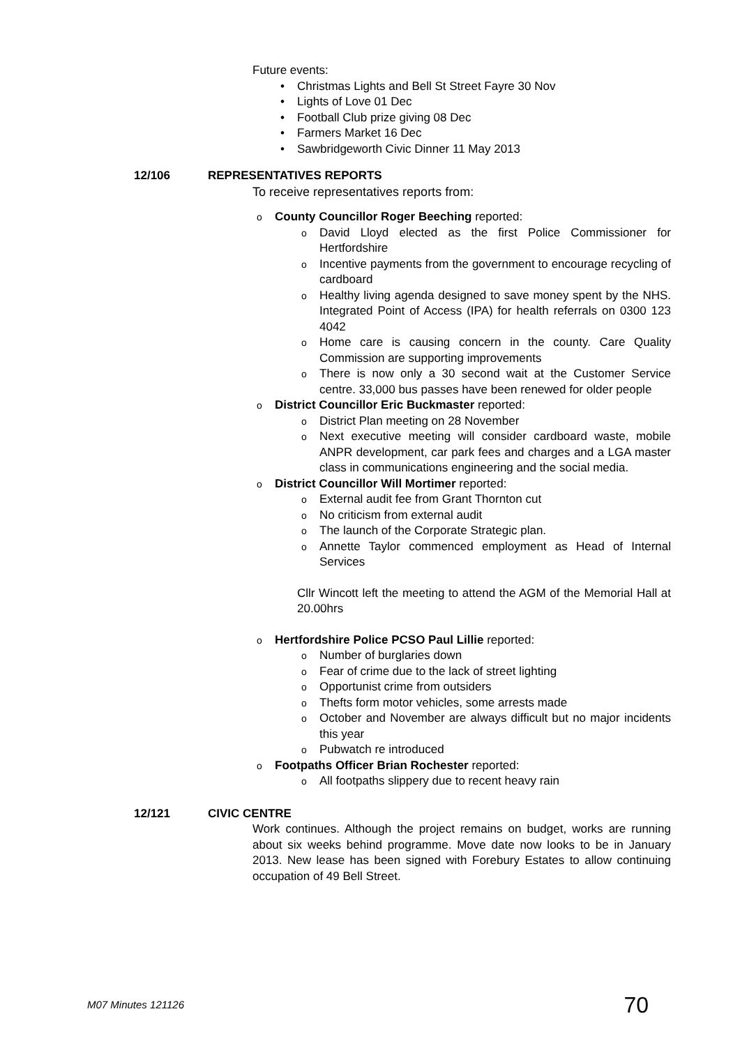Future events:
• Christmas Lights and Bell St Street Fayre 30 Nov
• Lights of Love 01 Dec
• Football Club prize giving 08 Dec
• Farmers Market 16 Dec
• Sawbridgeworth Civic Dinner 11 May 2013
12/106 REPRESENTATIVES REPORTS
To receive representatives reports from:
o County Councillor Roger Beeching reported:
o David Lloyd elected as the first Police Commissioner for Hertfordshire
o Incentive payments from the government to encourage recycling of cardboard
o Healthy living agenda designed to save money spent by the NHS. Integrated Point of Access (IPA) for health referrals on 0300 123 4042
o Home care is causing concern in the county. Care Quality Commission are supporting improvements
o There is now only a 30 second wait at the Customer Service centre. 33,000 bus passes have been renewed for older people
o District Councillor Eric Buckmaster reported:
o District Plan meeting on 28 November
o Next executive meeting will consider cardboard waste, mobile ANPR development, car park fees and charges and a LGA master class in communications engineering and the social media.
o District Councillor Will Mortimer reported:
o External audit fee from Grant Thornton cut
o No criticism from external audit
o The launch of the Corporate Strategic plan.
o Annette Taylor commenced employment as Head of Internal Services
Cllr Wincott left the meeting to attend the AGM of the Memorial Hall at 20.00hrs
o Hertfordshire Police PCSO Paul Lillie reported:
o Number of burglaries down
o Fear of crime due to the lack of street lighting
o Opportunist crime from outsiders
o Thefts form motor vehicles, some arrests made
o October and November are always difficult but no major incidents this year
o Pubwatch re introduced
o Footpaths Officer Brian Rochester reported:
o All footpaths slippery due to recent heavy rain
12/121 CIVIC CENTRE
Work continues. Although the project remains on budget, works are running about six weeks behind programme. Move date now looks to be in January 2013. New lease has been signed with Forebury Estates to allow continuing occupation of 49 Bell Street.
M07 Minutes 121126 70